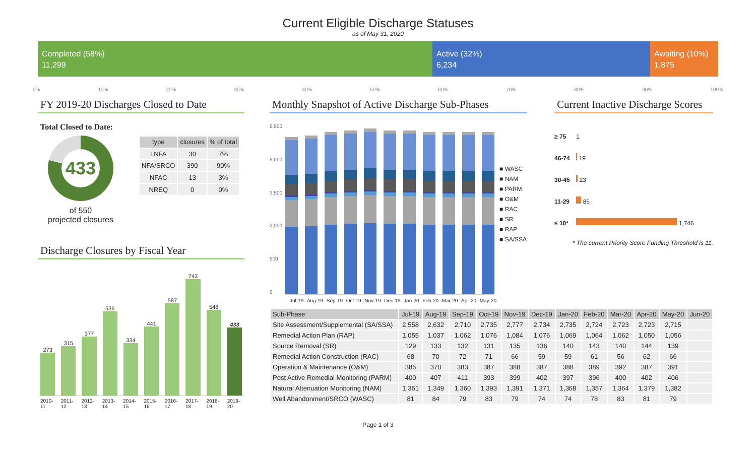Current Eligible Discharge Statuses
as of May 31, 2020
Completed (58%)
11,299
Active (32%)
6,234
Awaiting (10%)
1,875
0% 10% 20% 30% 40% 50% 60% 70% 80% 90% 100%
FY 2019-20 Discharges Closed to Date
Total Closed to Date:
433
of 550
projected closures
79%
| type | closures | % of total |
| --- | --- | --- |
| LNFA | 30 | 7% |
| NFA/SRCO | 390 | 90% |
| NFAC | 13 | 3% |
| NREQ | 0 | 0% |
Discharge Closures by Fiscal Year
273
315
377
536
334
441
587
743
548
433
2010-11 2011-12 2012-13 2013-14 2014-15 2015-16 2016-17 2017-18 2018-19 2019-20
Monthly Snapshot of Active Discharge Sub-Phases
6,500
5,000
3,500
2,000
500
0
■ WASC
■ NAM
■ PARM
■ O&M
■ RAC
■ SR
■ RAP
■ SA/SSA
Jul-19 Aug-19 Sep-19 Oct-19 Nov-19 Dec-19 Jan-20 Feb-20 Mar-20 Apr-20 May-20
Current Inactive Discharge Scores
≥ 75 1
46-74 19
30-45 23
11-29 86
≤ 10* 1,746
* The current Priority Score Funding Threshold is 11.
| Sub-Phase | Jul-19 | Aug-19 | Sep-19 | Oct-19 | Nov-19 | Dec-19 | Jan-20 | Feb-20 | Mar-20 | Apr-20 | May-20 | Jun-20 |
| --- | --- | --- | --- | --- | --- | --- | --- | --- | --- | --- | --- | --- |
| Site Assessment/Supplemental (SA/SSA) | 2,558 | 2,632 | 2,710 | 2,735 | 2,777 | 2,734 | 2,735 | 2,724 | 2,723 | 2,723 | 2,715 | |
| Remedial Action Plan (RAP) | 1,055 | 1,037 | 1,062 | 1,076 | 1,084 | 1,076 | 1,069 | 1,064 | 1,062 | 1,050 | 1,056 | |
| Source Removal (SR) | 129 | 133 | 132 | 131 | 135 | 136 | 140 | 143 | 140 | 144 | 139 | |
| Remedial Action Construction (RAC) | 68 | 70 | 72 | 71 | 66 | 59 | 59 | 61 | 56 | 62 | 66 | |
| Operation & Maintenance (O&M) | 385 | 370 | 383 | 387 | 388 | 387 | 388 | 389 | 392 | 387 | 391 | |
| Post Active Remedial Monitoring (PARM) | 400 | 407 | 411 | 393 | 399 | 402 | 397 | 396 | 400 | 402 | 406 | |
| Natural Attenuation Monitoring (NAM) | 1,361 | 1,349 | 1,360 | 1,393 | 1,391 | 1,371 | 1,368 | 1,357 | 1,364 | 1,379 | 1,382 | |
| Well Abandonment/SRCO (WASC) | 81 | 84 | 79 | 83 | 79 | 74 | 74 | 78 | 83 | 81 | 79 | |
Page 1 of 3